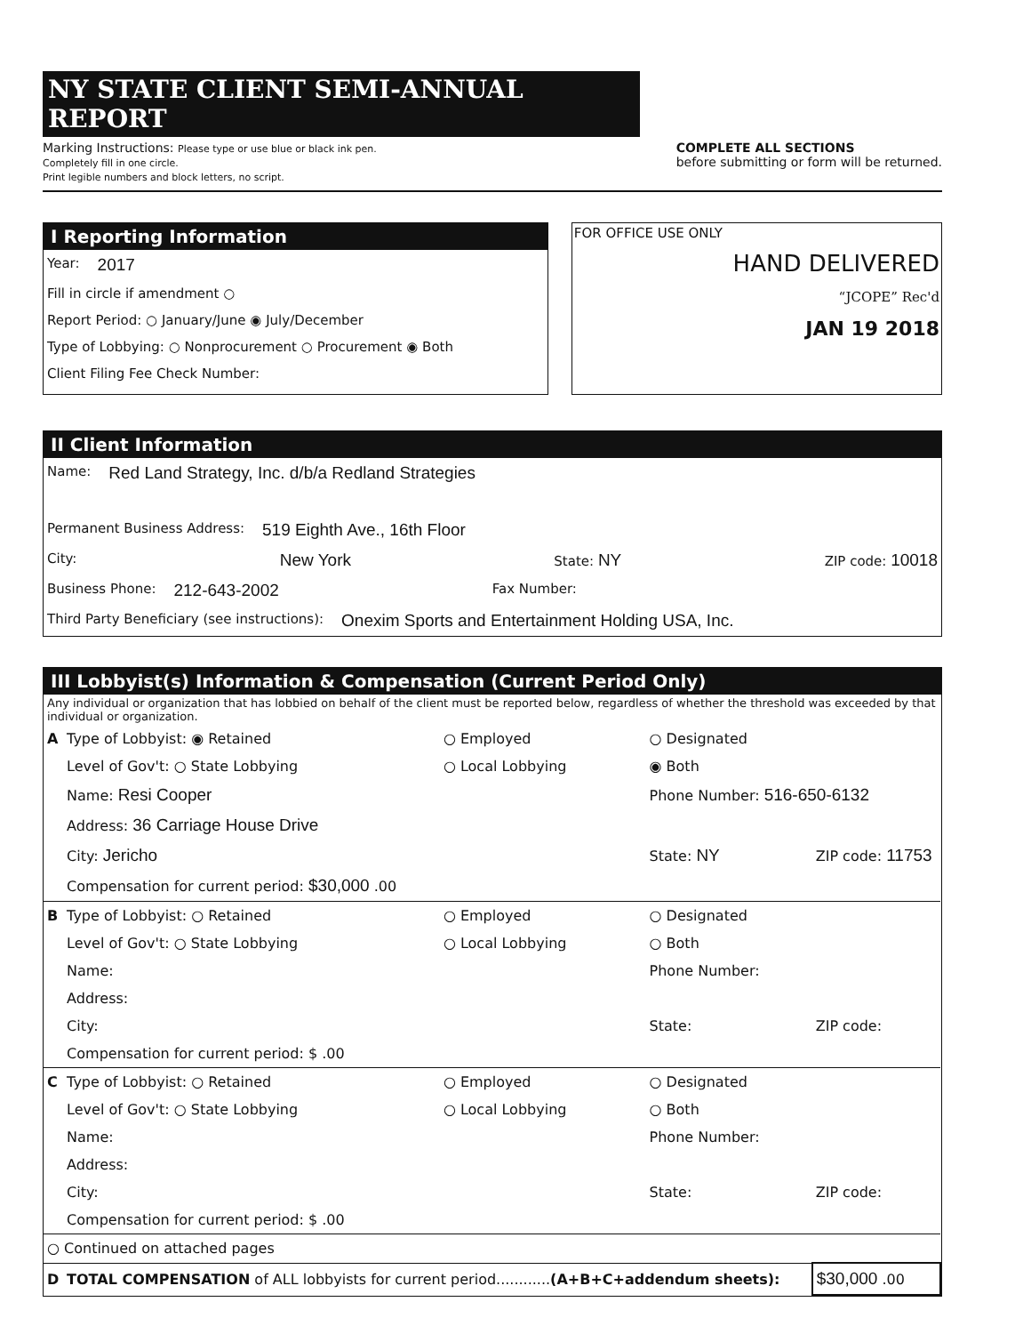NY STATE CLIENT SEMI-ANNUAL REPORT
Marking Instructions: Please type or use blue or black ink pen.
Completely fill in one circle.
Print legible numbers and block letters, no script.
COMPLETE ALL SECTIONS
before submitting or form will be returned.
I Reporting Information
Year: 2017
Fill in circle if amendment ○
Report Period: ○ January/June ◉ July/December
Type of Lobbying: ○ Nonprocurement ○ Procurement ◉ Both
Client Filing Fee Check Number:
FOR OFFICE USE ONLY
HAND DELIVERED
“JCOPE” Rec'd
JAN 19 2018
II Client Information
Name: Red Land Strategy, Inc. d/b/a Redland Strategies
Permanent Business Address: 519 Eighth Ave., 16th Floor
City: New York State: NY ZIP code: 10018
Business Phone: 212-643-2002 Fax Number:
Third Party Beneficiary (see instructions): Onexim Sports and Entertainment Holding USA, Inc.
III Lobbyist(s) Information & Compensation (Current Period Only)
Any individual or organization that has lobbied on behalf of the client must be reported below, regardless of whether the threshold was exceeded by that individual or organization.
| A | Type of Lobbyist: ◉ Retained | ○ Employed | ○ Designated | |
| | Level of Gov't: ○ State Lobbying | ○ Local Lobbying | ◉ Both | |
| | Name: Resi Cooper | | Phone Number: 516-650-6132 | |
| | Address: 36 Carriage House Drive | | | |
| | City: Jericho | | State: NY | ZIP code: 11753 |
| | Compensation for current period: $30,000 .00 | | | |
| B | Type of Lobbyist: ○ Retained | ○ Employed | ○ Designated | |
| | Level of Gov't: ○ State Lobbying | ○ Local Lobbying | ○ Both | |
| | Name: | | Phone Number: | |
| | Address: | | | |
| | City: | | State: | ZIP code: |
| | Compensation for current period: $ .00 | | | |
| C | Type of Lobbyist: ○ Retained | ○ Employed | ○ Designated | |
| | Level of Gov't: ○ State Lobbying | ○ Local Lobbying | ○ Both | |
| | Name: | | Phone Number: | |
| | Address: | | | |
| | City: | | State: | ZIP code: |
| | Compensation for current period: $ .00 | | | |
| ○ Continued on attached pages | | | | |
| D | TOTAL COMPENSATION of ALL lobbyists for current period............ (A+B+C+addendum sheets): | | | $30,000 .00 |